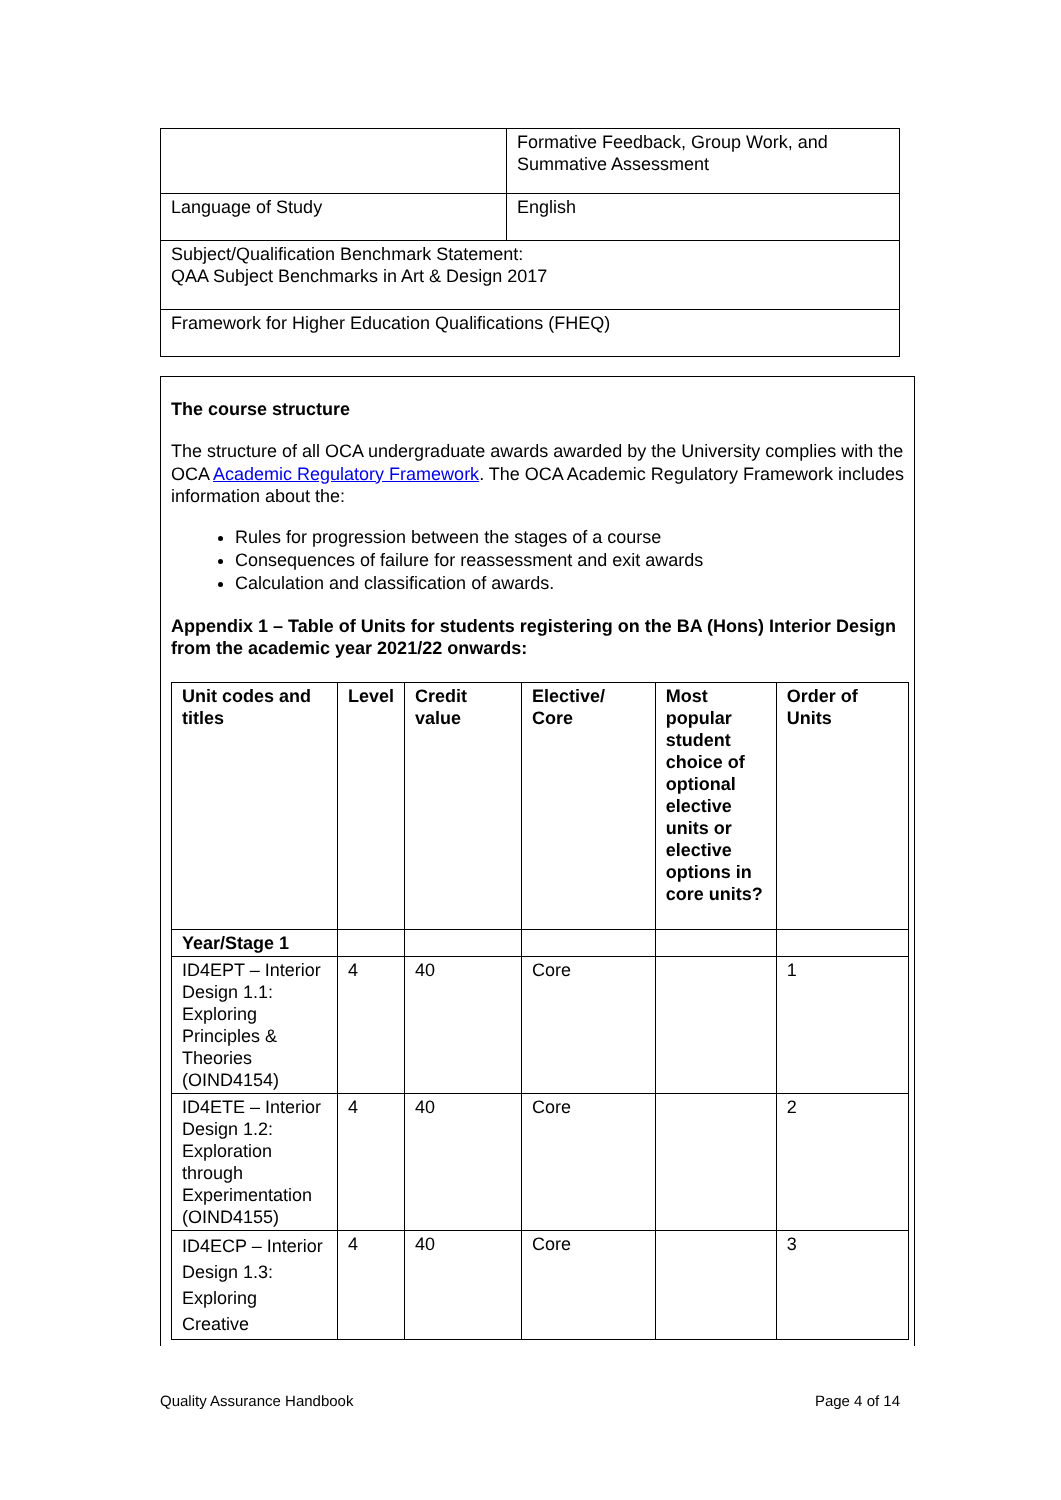| | Formative Feedback, Group Work, and Summative Assessment |
| Language of Study | English |
| Subject/Qualification Benchmark Statement: QAA Subject Benchmarks in Art & Design 2017 | |
| Framework for Higher Education Qualifications (FHEQ) | |
The course structure
The structure of all OCA undergraduate awards awarded by the University complies with the OCA Academic Regulatory Framework. The OCA Academic Regulatory Framework includes information about the:
Rules for progression between the stages of a course
Consequences of failure for reassessment and exit awards
Calculation and classification of awards.
Appendix 1 – Table of Units for students registering on the BA (Hons) Interior Design from the academic year 2021/22 onwards:
| Unit codes and titles | Level | Credit value | Elective/ Core | Most popular student choice of optional elective units or elective options in core units? | Order of Units |
| --- | --- | --- | --- | --- | --- |
| Year/Stage 1 | | | | | |
| ID4EPT – Interior Design 1.1: Exploring Principles & Theories (OIND4154) | 4 | 40 | Core | | 1 |
| ID4ETE – Interior Design 1.2: Exploration through Experimentation (OIND4155) | 4 | 40 | Core | | 2 |
| ID4ECP – Interior Design 1.3: Exploring Creative | 4 | 40 | Core | | 3 |
Quality Assurance Handbook Page 4 of 14